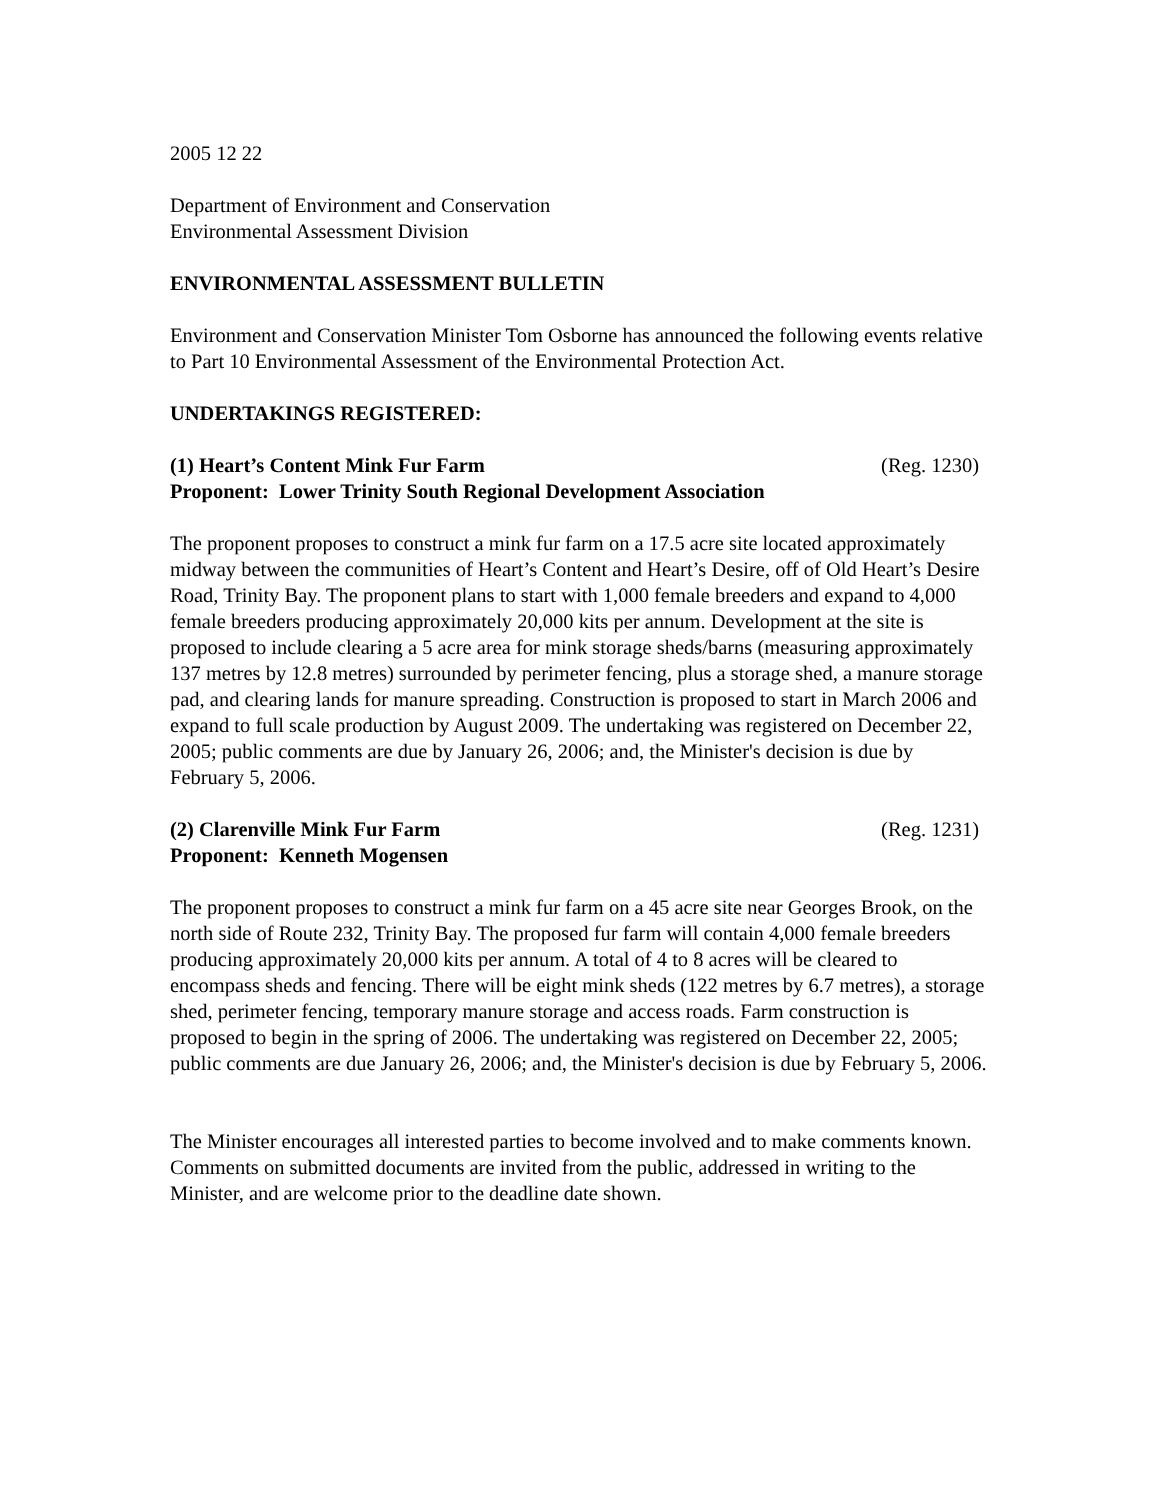2005 12 22
Department of Environment and Conservation
Environmental Assessment Division
ENVIRONMENTAL ASSESSMENT BULLETIN
Environment and Conservation Minister Tom Osborne has announced the following events relative to Part 10 Environmental Assessment of the Environmental Protection Act.
UNDERTAKINGS REGISTERED:
(1) Heart’s Content Mink Fur Farm (Reg. 1230)
Proponent: Lower Trinity South Regional Development Association
The proponent proposes to construct a mink fur farm on a 17.5 acre site located approximately midway between the communities of Heart’s Content and Heart’s Desire, off of Old Heart’s Desire Road, Trinity Bay. The proponent plans to start with 1,000 female breeders and expand to 4,000 female breeders producing approximately 20,000 kits per annum. Development at the site is proposed to include clearing a 5 acre area for mink storage sheds/barns (measuring approximately 137 metres by 12.8 metres) surrounded by perimeter fencing, plus a storage shed, a manure storage pad, and clearing lands for manure spreading. Construction is proposed to start in March 2006 and expand to full scale production by August 2009. The undertaking was registered on December 22, 2005; public comments are due by January 26, 2006; and, the Minister's decision is due by February 5, 2006.
(2) Clarenville Mink Fur Farm (Reg. 1231)
Proponent: Kenneth Mogensen
The proponent proposes to construct a mink fur farm on a 45 acre site near Georges Brook, on the north side of Route 232, Trinity Bay. The proposed fur farm will contain 4,000 female breeders producing approximately 20,000 kits per annum. A total of 4 to 8 acres will be cleared to encompass sheds and fencing. There will be eight mink sheds (122 metres by 6.7 metres), a storage shed, perimeter fencing, temporary manure storage and access roads. Farm construction is proposed to begin in the spring of 2006. The undertaking was registered on December 22, 2005; public comments are due January 26, 2006; and, the Minister's decision is due by February 5, 2006.
The Minister encourages all interested parties to become involved and to make comments known. Comments on submitted documents are invited from the public, addressed in writing to the Minister, and are welcome prior to the deadline date shown.